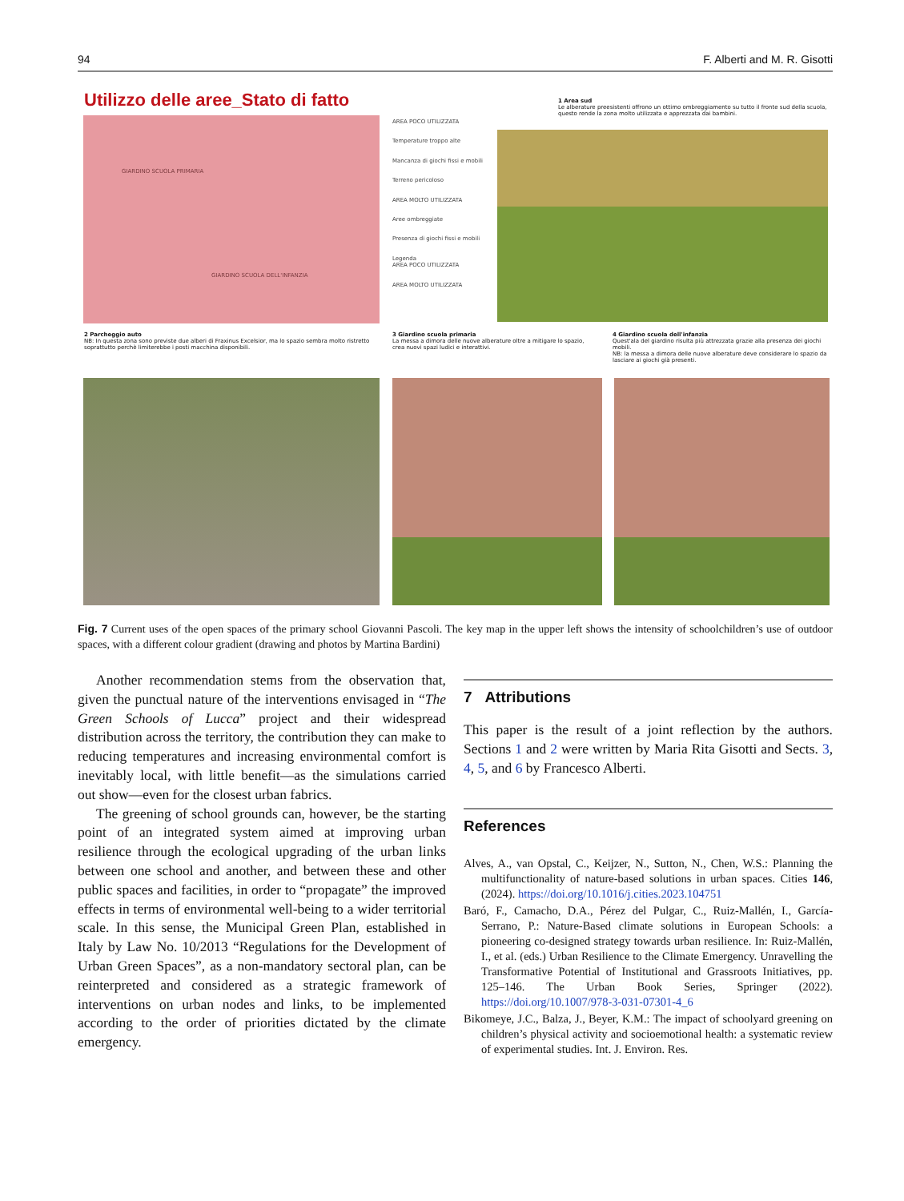94 F. Alberti and M. R. Gisotti
Utilizzo delle aree_Stato di fatto
GIARDINO SCUOLA PRIMARIA
GIARDINO SCUOLA DELL'INFANZIA
AREA POCO UTILIZZATA
Temperature troppo alte
Mancanza di giochi fissi e mobili
Terreno pericoloso
AREA MOLTO UTILIZZATA
Aree ombreggiate
Presenza di giochi fissi e mobili
Legenda
AREA POCO UTILIZZATA
AREA MOLTO UTILIZZATA
1 Area sud
Le alberature preesistenti offrono un ottimo ombreggiamento su tutto il fronte sud della scuola, questo rende la zona molto utilizzata e apprezzata dai bambini.
2 Parcheggio auto
NB: In questa zona sono previste due alberi di Fraxinus Excelsior, ma lo spazio sembra molto ristretto soprattutto perchè limiterebbe i posti macchina disponibili.
3 Giardino scuola primaria
La messa a dimora delle nuove alberature oltre a mitigare lo spazio, crea nuovi spazi ludici e interattivi.
4 Giardino scuola dell'infanzia
Quest'ala del giardino risulta più attrezzata grazie alla presenza dei giochi mobili.
NB: la messa a dimora delle nuove alberature deve considerare lo spazio da lasciare ai giochi già presenti.
Fig. 7 Current uses of the open spaces of the primary school Giovanni Pascoli. The key map in the upper left shows the intensity of schoolchildren’s use of outdoor spaces, with a different colour gradient (drawing and photos by Martina Bardini)
Another recommendation stems from the observation that, given the punctual nature of the interventions envisaged in “The Green Schools of Lucca” project and their widespread distribution across the territory, the contribution they can make to reducing temperatures and increasing environmental comfort is inevitably local, with little benefit—as the simulations carried out show—even for the closest urban fabrics.
The greening of school grounds can, however, be the starting point of an integrated system aimed at improving urban resilience through the ecological upgrading of the urban links between one school and another, and between these and other public spaces and facilities, in order to “propagate” the improved effects in terms of environmental well-being to a wider territorial scale. In this sense, the Municipal Green Plan, established in Italy by Law No. 10/2013 “Regulations for the Development of Urban Green Spaces”, as a non-mandatory sectoral plan, can be reinterpreted and considered as a strategic framework of interventions on urban nodes and links, to be implemented according to the order of priorities dictated by the climate emergency.
7 Attributions
This paper is the result of a joint reflection by the authors. Sections 1 and 2 were written by Maria Rita Gisotti and Sects. 3, 4, 5, and 6 by Francesco Alberti.
References
Alves, A., van Opstal, C., Keijzer, N., Sutton, N., Chen, W.S.: Planning the multifunctionality of nature-based solutions in urban spaces. Cities 146, (2024). https://doi.org/10.1016/j.cities.2023.104751
Baró, F., Camacho, D.A., Pérez del Pulgar, C., Ruiz-Mallén, I., García-Serrano, P.: Nature-Based climate solutions in European Schools: a pioneering co-designed strategy towards urban resilience. In: Ruiz-Mallén, I., et al. (eds.) Urban Resilience to the Climate Emergency. Unravelling the Transformative Potential of Institutional and Grassroots Initiatives, pp. 125–146. The Urban Book Series, Springer (2022). https://doi.org/10.1007/978-3-031-07301-4_6
Bikomeye, J.C., Balza, J., Beyer, K.M.: The impact of schoolyard greening on children’s physical activity and socioemotional health: a systematic review of experimental studies. Int. J. Environ. Res.